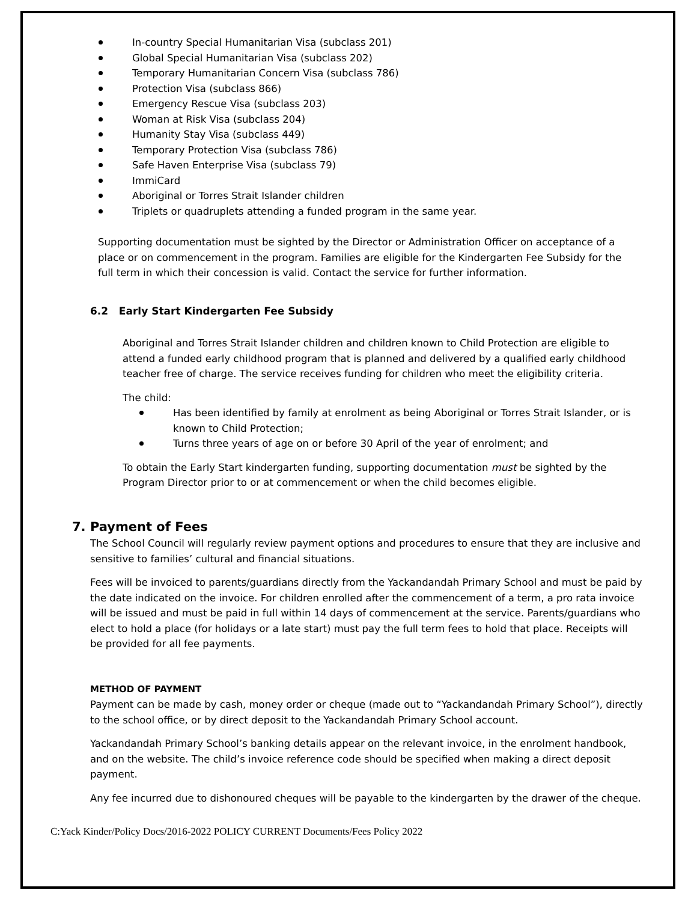In-country Special Humanitarian Visa (subclass 201)
Global Special Humanitarian Visa (subclass 202)
Temporary Humanitarian Concern Visa (subclass 786)
Protection Visa (subclass 866)
Emergency Rescue Visa (subclass 203)
Woman at Risk Visa (subclass 204)
Humanity Stay Visa (subclass 449)
Temporary Protection Visa (subclass 786)
Safe Haven Enterprise Visa (subclass 79)
ImmiCard
Aboriginal or Torres Strait Islander children
Triplets or quadruplets attending a funded program in the same year.
Supporting documentation must be sighted by the Director or Administration Officer on acceptance of a place or on commencement in the program. Families are eligible for the Kindergarten Fee Subsidy for the full term in which their concession is valid. Contact the service for further information.
6.2 Early Start Kindergarten Fee Subsidy
Aboriginal and Torres Strait Islander children and children known to Child Protection are eligible to attend a funded early childhood program that is planned and delivered by a qualified early childhood teacher free of charge. The service receives funding for children who meet the eligibility criteria.
The child:
Has been identified by family at enrolment as being Aboriginal or Torres Strait Islander, or is known to Child Protection;
Turns three years of age on or before 30 April of the year of enrolment; and
To obtain the Early Start kindergarten funding, supporting documentation must be sighted by the Program Director prior to or at commencement or when the child becomes eligible.
7. Payment of Fees
The School Council will regularly review payment options and procedures to ensure that they are inclusive and sensitive to families’ cultural and financial situations.
Fees will be invoiced to parents/guardians directly from the Yackandandah Primary School and must be paid by the date indicated on the invoice. For children enrolled after the commencement of a term, a pro rata invoice will be issued and must be paid in full within 14 days of commencement at the service. Parents/guardians who elect to hold a place (for holidays or a late start) must pay the full term fees to hold that place. Receipts will be provided for all fee payments.
METHOD OF PAYMENT
Payment can be made by cash, money order or cheque (made out to “Yackandandah Primary School”), directly to the school office, or by direct deposit to the Yackandandah Primary School account.
Yackandandah Primary School’s banking details appear on the relevant invoice, in the enrolment handbook, and on the website. The child’s invoice reference code should be specified when making a direct deposit payment.
Any fee incurred due to dishonoured cheques will be payable to the kindergarten by the drawer of the cheque.
C:Yack Kinder/Policy Docs/2016-2022 POLICY CURRENT Documents/Fees Policy 2022